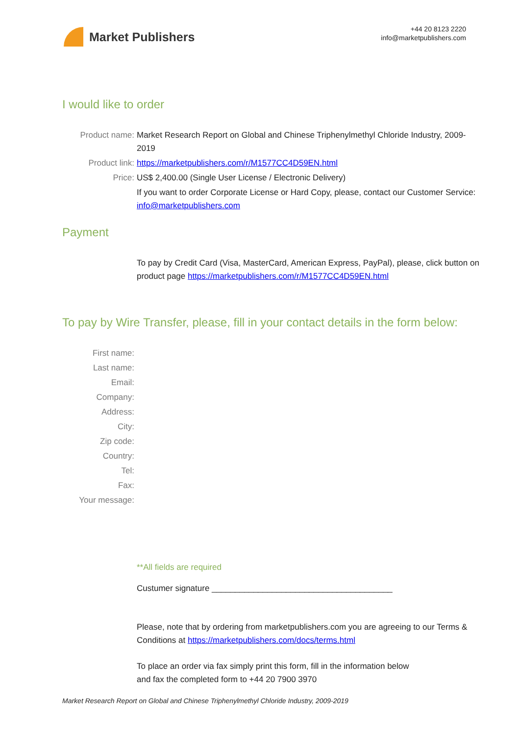Market Publishers
+44 20 8123 2220
info@marketpublishers.com
I would like to order
Product name: Market Research Report on Global and Chinese Triphenylmethyl Chloride Industry, 2009-2019
Product link: https://marketpublishers.com/r/M1577CC4D59EN.html
Price: US$ 2,400.00 (Single User License / Electronic Delivery)
If you want to order Corporate License or Hard Copy, please, contact our Customer Service:
info@marketpublishers.com
Payment
To pay by Credit Card (Visa, MasterCard, American Express, PayPal), please, click button on product page https://marketpublishers.com/r/M1577CC4D59EN.html
To pay by Wire Transfer, please, fill in your contact details in the form below:
First name:
Last name:
Email:
Company:
Address:
City:
Zip code:
Country:
Tel:
Fax:
Your message:
**All fields are required
Custumer signature _______________________________________
Please, note that by ordering from marketpublishers.com you are agreeing to our Terms & Conditions at https://marketpublishers.com/docs/terms.html
To place an order via fax simply print this form, fill in the information below
and fax the completed form to +44 20 7900 3970
Market Research Report on Global and Chinese Triphenylmethyl Chloride Industry, 2009-2019